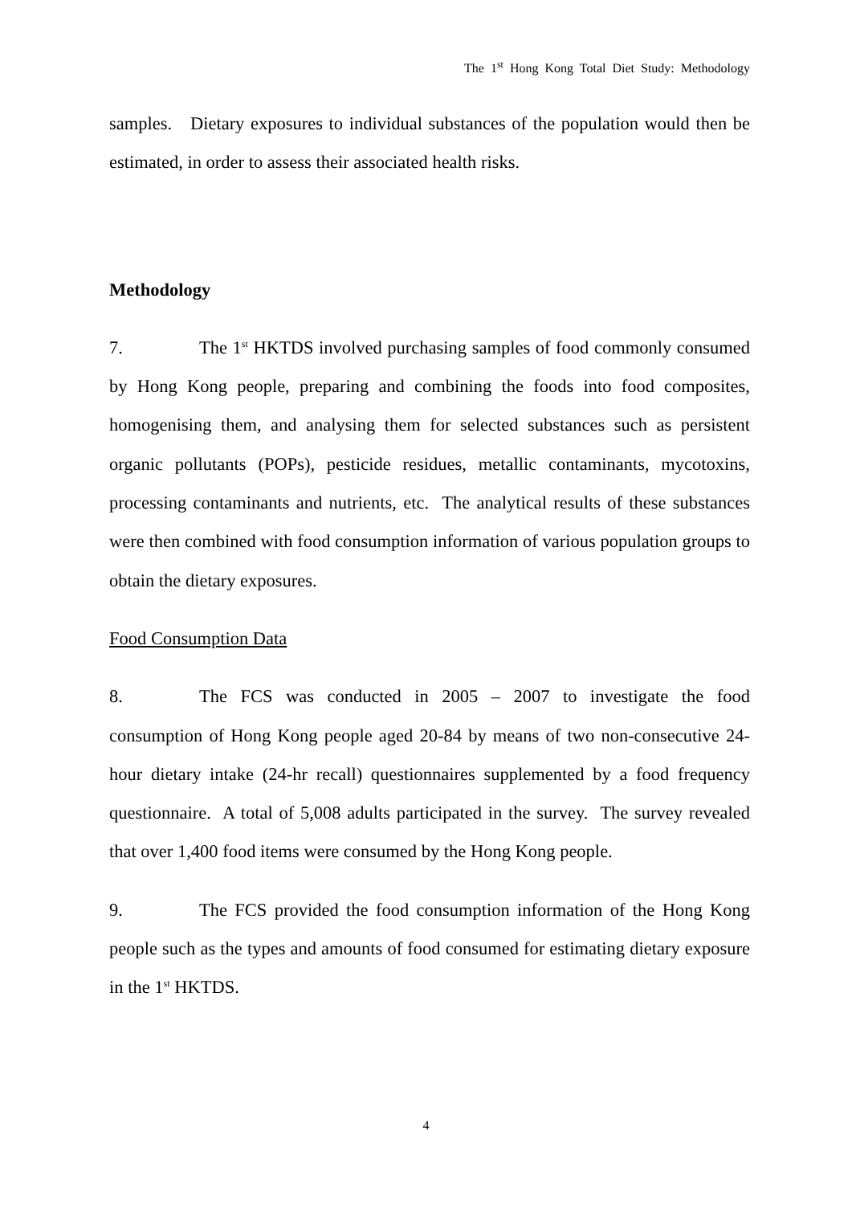The 1<sup>st</sup> Hong Kong Total Diet Study: Methodology
samples. Dietary exposures to individual substances of the population would then be estimated, in order to assess their associated health risks.
Methodology
7. The 1<sup>st</sup> HKTDS involved purchasing samples of food commonly consumed by Hong Kong people, preparing and combining the foods into food composites, homogenising them, and analysing them for selected substances such as persistent organic pollutants (POPs), pesticide residues, metallic contaminants, mycotoxins, processing contaminants and nutrients, etc. The analytical results of these substances were then combined with food consumption information of various population groups to obtain the dietary exposures.
Food Consumption Data
8. The FCS was conducted in 2005 – 2007 to investigate the food consumption of Hong Kong people aged 20-84 by means of two non-consecutive 24-hour dietary intake (24-hr recall) questionnaires supplemented by a food frequency questionnaire. A total of 5,008 adults participated in the survey. The survey revealed that over 1,400 food items were consumed by the Hong Kong people.
9. The FCS provided the food consumption information of the Hong Kong people such as the types and amounts of food consumed for estimating dietary exposure in the 1<sup>st</sup> HKTDS.
4